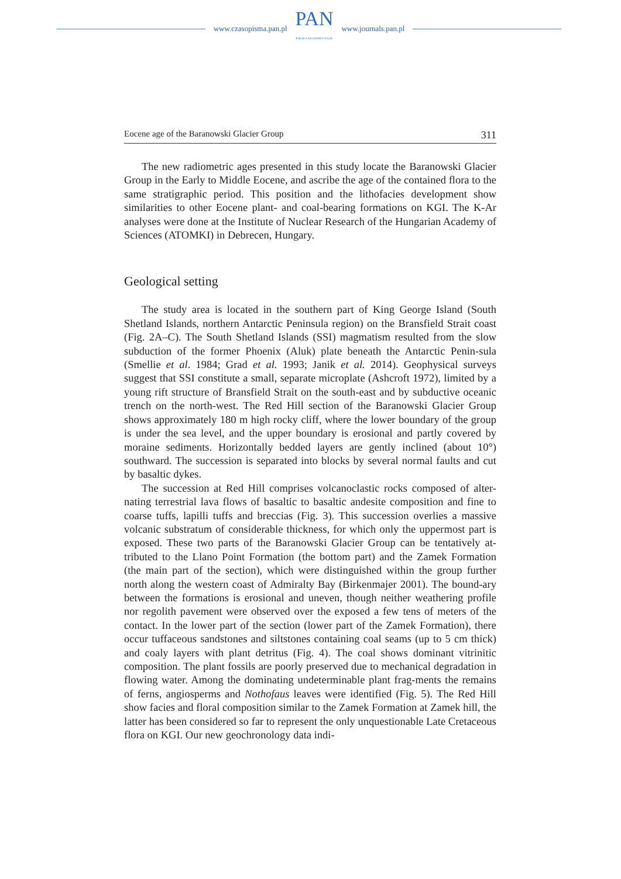www.czasopisma.pan.pl
PAN
POLSKA AKADEMIA NAUK
www.journals.pan.pl
Eocene age of the Baranowski Glacier Group 311
The new radiometric ages presented in this study locate the Baranowski Glacier Group in the Early to Middle Eocene, and ascribe the age of the contained flora to the same stratigraphic period. This position and the lithofacies development show similarities to other Eocene plant- and coal-bearing formations on KGI. The K-Ar analyses were done at the Institute of Nuclear Research of the Hungarian Academy of Sciences (ATOMKI) in Debrecen, Hungary.
Geological setting
The study area is located in the southern part of King George Island (South Shetland Islands, northern Antarctic Peninsula region) on the Bransfield Strait coast (Fig. 2A–C). The South Shetland Islands (SSI) magmatism resulted from the slow subduction of the former Phoenix (Aluk) plate beneath the Antarctic Penin-sula (Smellie et al. 1984; Grad et al. 1993; Janik et al. 2014). Geophysical surveys suggest that SSI constitute a small, separate microplate (Ashcroft 1972), limited by a young rift structure of Bransfield Strait on the south-east and by subductive oceanic trench on the north-west. The Red Hill section of the Baranowski Glacier Group shows approximately 180 m high rocky cliff, where the lower boundary of the group is under the sea level, and the upper boundary is erosional and partly covered by moraine sediments. Horizontally bedded layers are gently inclined (about 10°) southward. The succession is separated into blocks by several normal faults and cut by basaltic dykes.
The succession at Red Hill comprises volcanoclastic rocks composed of alter-nating terrestrial lava flows of basaltic to basaltic andesite composition and fine to coarse tuffs, lapilli tuffs and breccias (Fig. 3). This succession overlies a massive volcanic substratum of considerable thickness, for which only the uppermost part is exposed. These two parts of the Baranowski Glacier Group can be tentatively at-tributed to the Llano Point Formation (the bottom part) and the Zamek Formation (the main part of the section), which were distinguished within the group further north along the western coast of Admiralty Bay (Birkenmajer 2001). The bound-ary between the formations is erosional and uneven, though neither weathering profile nor regolith pavement were observed over the exposed a few tens of meters of the contact. In the lower part of the section (lower part of the Zamek Formation), there occur tuffaceous sandstones and siltstones containing coal seams (up to 5 cm thick) and coaly layers with plant detritus (Fig. 4). The coal shows dominant vitrinitic composition. The plant fossils are poorly preserved due to mechanical degradation in flowing water. Among the dominating undeterminable plant frag-ments the remains of ferns, angiosperms and Nothofaus leaves were identified (Fig. 5). The Red Hill show facies and floral composition similar to the Zamek Formation at Zamek hill, the latter has been considered so far to represent the only unquestionable Late Cretaceous flora on KGI. Our new geochronology data indi-